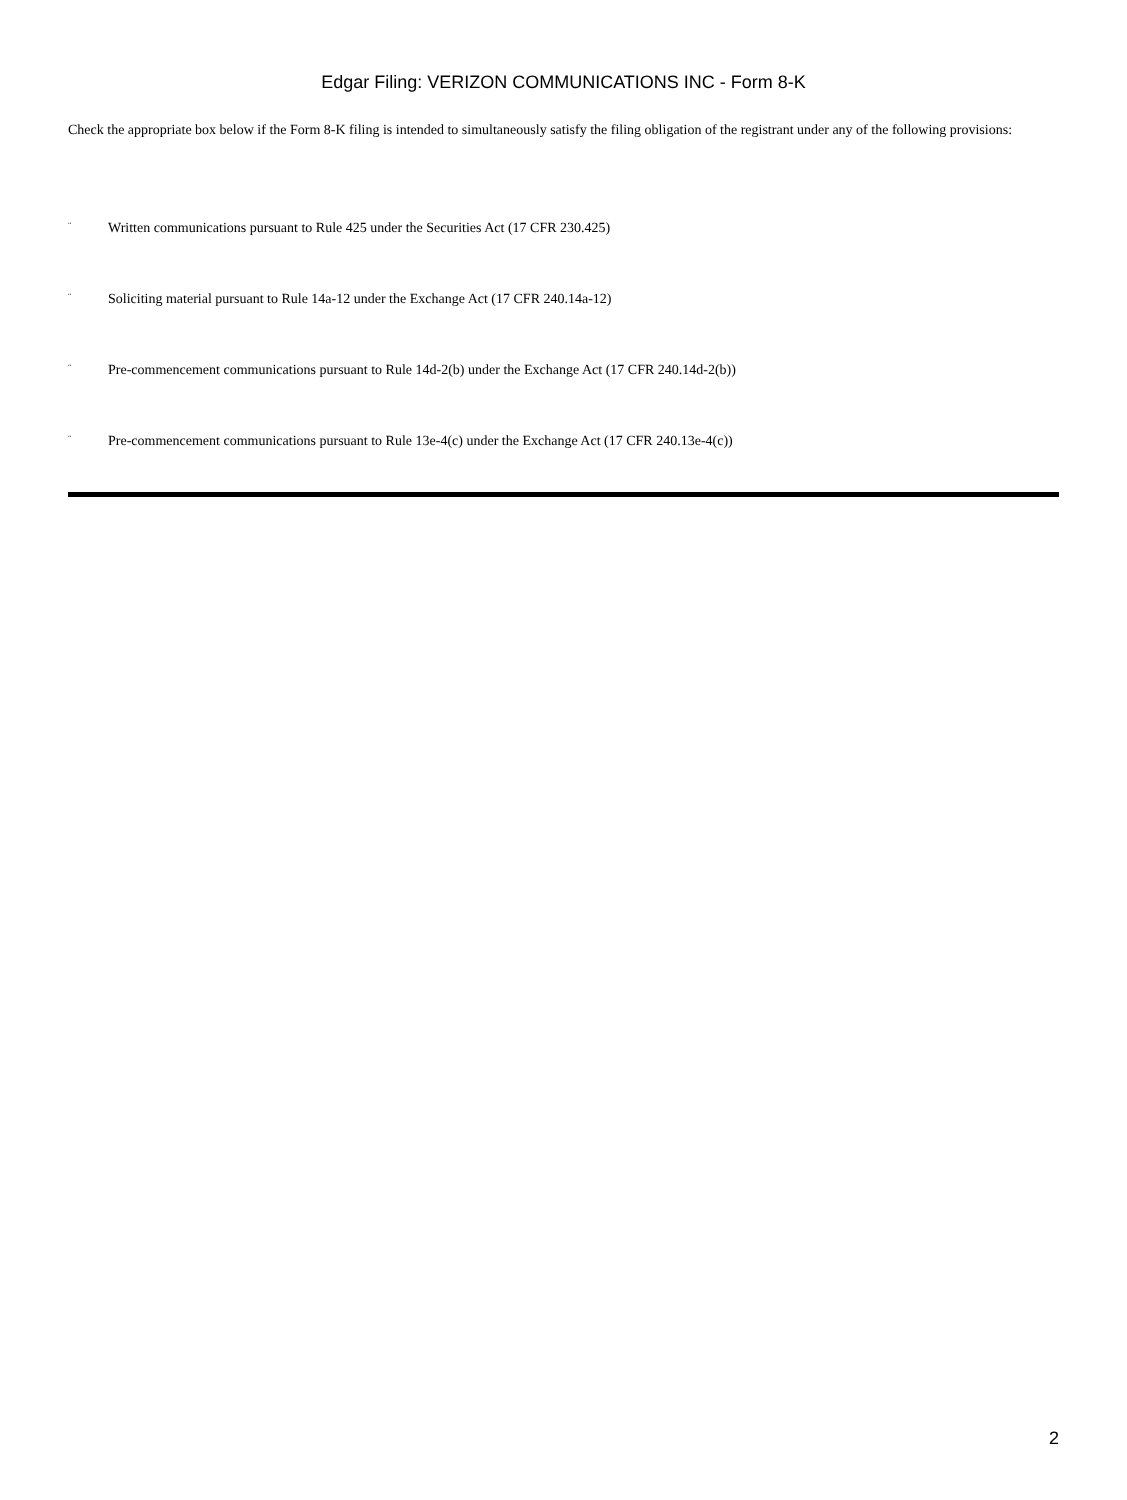Edgar Filing: VERIZON COMMUNICATIONS INC - Form 8-K
Check the appropriate box below if the Form 8-K filing is intended to simultaneously satisfy the filing obligation of the registrant under any of the following provisions:
¨ Written communications pursuant to Rule 425 under the Securities Act (17 CFR 230.425)
¨ Soliciting material pursuant to Rule 14a-12 under the Exchange Act (17 CFR 240.14a-12)
¨ Pre-commencement communications pursuant to Rule 14d-2(b) under the Exchange Act (17 CFR 240.14d-2(b))
¨ Pre-commencement communications pursuant to Rule 13e-4(c) under the Exchange Act (17 CFR 240.13e-4(c))
2